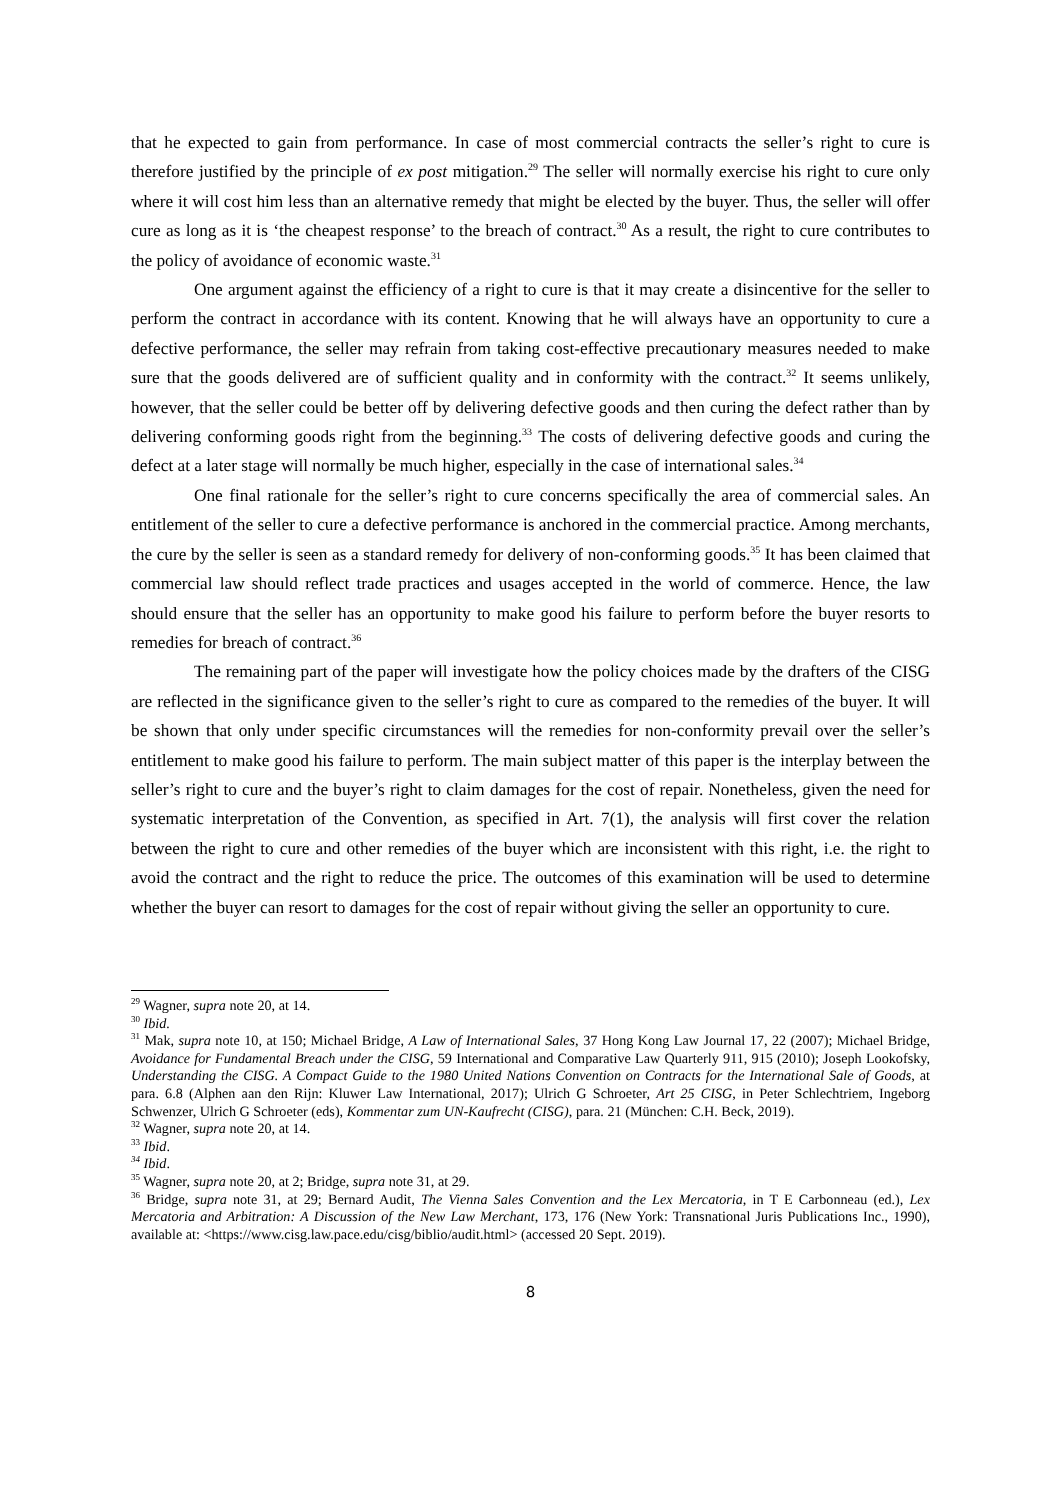that he expected to gain from performance. In case of most commercial contracts the seller’s right to cure is therefore justified by the principle of ex post mitigation.<sup>29</sup> The seller will normally exercise his right to cure only where it will cost him less than an alternative remedy that might be elected by the buyer. Thus, the seller will offer cure as long as it is ‘the cheapest response’ to the breach of contract.<sup>30</sup> As a result, the right to cure contributes to the policy of avoidance of economic waste.<sup>31</sup>
One argument against the efficiency of a right to cure is that it may create a disincentive for the seller to perform the contract in accordance with its content. Knowing that he will always have an opportunity to cure a defective performance, the seller may refrain from taking cost-effective precautionary measures needed to make sure that the goods delivered are of sufficient quality and in conformity with the contract.<sup>32</sup> It seems unlikely, however, that the seller could be better off by delivering defective goods and then curing the defect rather than by delivering conforming goods right from the beginning.<sup>33</sup> The costs of delivering defective goods and curing the defect at a later stage will normally be much higher, especially in the case of international sales.<sup>34</sup>
One final rationale for the seller’s right to cure concerns specifically the area of commercial sales. An entitlement of the seller to cure a defective performance is anchored in the commercial practice. Among merchants, the cure by the seller is seen as a standard remedy for delivery of non-conforming goods.<sup>35</sup> It has been claimed that commercial law should reflect trade practices and usages accepted in the world of commerce. Hence, the law should ensure that the seller has an opportunity to make good his failure to perform before the buyer resorts to remedies for breach of contract.<sup>36</sup>
The remaining part of the paper will investigate how the policy choices made by the drafters of the CISG are reflected in the significance given to the seller’s right to cure as compared to the remedies of the buyer. It will be shown that only under specific circumstances will the remedies for non-conformity prevail over the seller’s entitlement to make good his failure to perform. The main subject matter of this paper is the interplay between the seller’s right to cure and the buyer’s right to claim damages for the cost of repair. Nonetheless, given the need for systematic interpretation of the Convention, as specified in Art. 7(1), the analysis will first cover the relation between the right to cure and other remedies of the buyer which are inconsistent with this right, i.e. the right to avoid the contract and the right to reduce the price. The outcomes of this examination will be used to determine whether the buyer can resort to damages for the cost of repair without giving the seller an opportunity to cure.
<sup>29</sup> Wagner, supra note 20, at 14.
<sup>30</sup> Ibid.
<sup>31</sup> Mak, supra note 10, at 150; Michael Bridge, A Law of International Sales, 37 Hong Kong Law Journal 17, 22 (2007); Michael Bridge, Avoidance for Fundamental Breach under the CISG, 59 International and Comparative Law Quarterly 911, 915 (2010); Joseph Lookofsky, Understanding the CISG. A Compact Guide to the 1980 United Nations Convention on Contracts for the International Sale of Goods, at para. 6.8 (Alphen aan den Rijn: Kluwer Law International, 2017); Ulrich G Schroeter, Art 25 CISG, in Peter Schlechtriem, Ingeborg Schwenzer, Ulrich G Schroeter (eds), Kommentar zum UN-Kaufrecht (CISG), para. 21 (München: C.H. Beck, 2019).
<sup>32</sup> Wagner, supra note 20, at 14.
<sup>33</sup> Ibid.
<sup>34</sup> Ibid.
<sup>35</sup> Wagner, supra note 20, at 2; Bridge, supra note 31, at 29.
<sup>36</sup> Bridge, supra note 31, at 29; Bernard Audit, The Vienna Sales Convention and the Lex Mercatoria, in T E Carbonneau (ed.), Lex Mercatoria and Arbitration: A Discussion of the New Law Merchant, 173, 176 (New York: Transnational Juris Publications Inc., 1990), available at: <https://www.cisg.law.pace.edu/cisg/biblio/audit.html> (accessed 20 Sept. 2019).
8